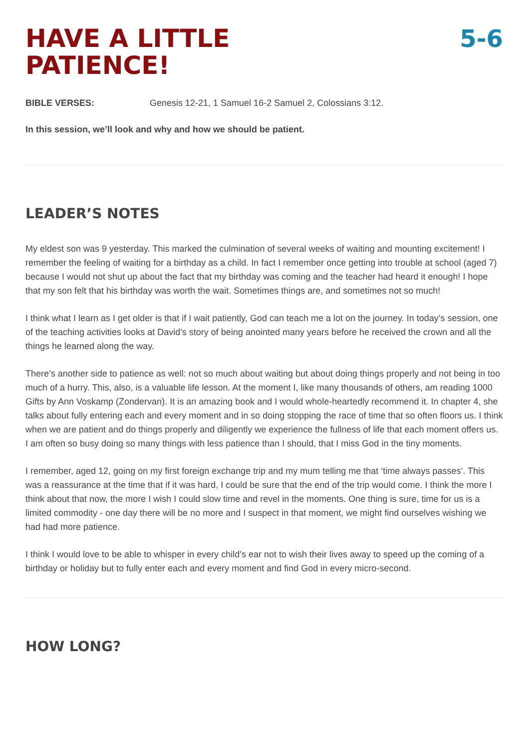HAVE A LITTLE
PATIENCE!
5-6
BIBLE VERSES: Genesis 12-21, 1 Samuel 16-2 Samuel 2, Colossians 3:12.
In this session, we’ll look and why and how we should be patient.
LEADER’S NOTES
My eldest son was 9 yesterday. This marked the culmination of several weeks of waiting and mounting excitement! I remember the feeling of waiting for a birthday as a child. In fact I remember once getting into trouble at school (aged 7) because I would not shut up about the fact that my birthday was coming and the teacher had heard it enough! I hope that my son felt that his birthday was worth the wait. Sometimes things are, and sometimes not so much!
I think what I learn as I get older is that if I wait patiently, God can teach me a lot on the journey. In today’s session, one of the teaching activities looks at David’s story of being anointed many years before he received the crown and all the things he learned along the way.
There’s another side to patience as well: not so much about waiting but about doing things properly and not being in too much of a hurry. This, also, is a valuable life lesson. At the moment I, like many thousands of others, am reading 1000 Gifts by Ann Voskamp (Zondervan). It is an amazing book and I would whole-heartedly recommend it. In chapter 4, she talks about fully entering each and every moment and in so doing stopping the race of time that so often floors us. I think when we are patient and do things properly and diligently we experience the fullness of life that each moment offers us. I am often so busy doing so many things with less patience than I should, that I miss God in the tiny moments.
I remember, aged 12, going on my first foreign exchange trip and my mum telling me that ‘time always passes’. This was a reassurance at the time that if it was hard, I could be sure that the end of the trip would come. I think the more I think about that now, the more I wish I could slow time and revel in the moments. One thing is sure, time for us is a limited commodity - one day there will be no more and I suspect in that moment, we might find ourselves wishing we had had more patience.
I think I would love to be able to whisper in every child’s ear not to wish their lives away to speed up the coming of a birthday or holiday but to fully enter each and every moment and find God in every micro-second.
HOW LONG?